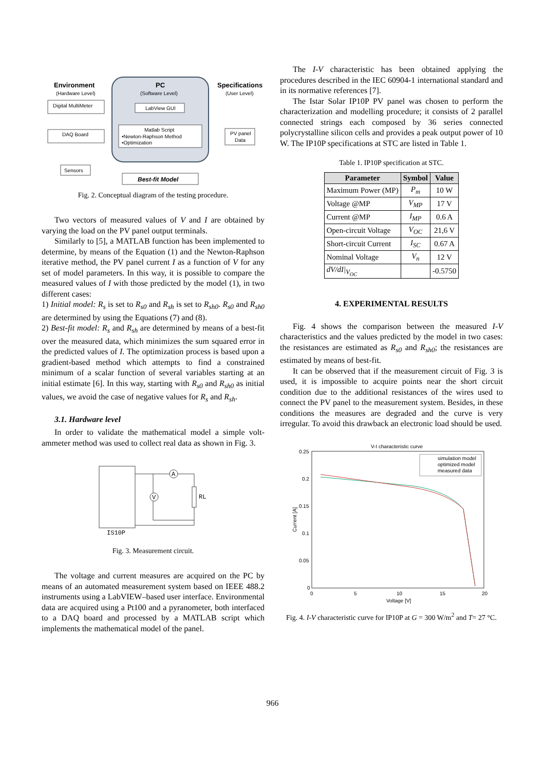Environment
(Hardware Level)
PC
(Software Level)
Specifications
(User Level)
Digital MultiMeter
LabView GUI
DAQ Board
Matlab Script
•Newton-Raphson Method
•Optimization
PV panel
Data
Sensors
Best-fit Model
Fig. 2. Conceptual diagram of the testing procedure.
Two vectors of measured values of V and I are obtained by varying the load on the PV panel output terminals.
Similarly to [5], a MATLAB function has been implemented to determine, by means of the Equation (1) and the Newton-Raphson iterative method, the PV panel current I as a function of V for any set of model parameters. In this way, it is possible to compare the measured values of I with those predicted by the model (1), in two different cases:
1) Initial model: R<sub>s</sub> is set to R<sub>s0</sub> and R<sub>sh</sub> is set to R<sub>sh0</sub>. R<sub>s0</sub> and R<sub>sh0</sub> are determined by using the Equations (7) and (8).
2) Best-fit model: R<sub>s</sub> and R<sub>sh</sub> are determined by means of a best-fit over the measured data, which minimizes the sum squared error in the predicted values of I. The optimization process is based upon a gradient-based method which attempts to find a constrained minimum of a scalar function of several variables starting at an initial estimate [6]. In this way, starting with R<sub>s0</sub> and R<sub>sh0</sub> as initial values, we avoid the case of negative values for R<sub>s</sub> and R<sub>sh</sub>.
3.1. Hardware level
In order to validate the mathematical model a simple volt-ammeter method was used to collect real data as shown in Fig. 3.
A
V
RL
IS10P
Fig. 3. Measurement circuit.
The voltage and current measures are acquired on the PC by means of an automated measurement system based on IEEE 488.2 instruments using a LabVIEW–based user interface. Environmental data are acquired using a Pt100 and a pyranometer, both interfaced to a DAQ board and processed by a MATLAB script which implements the mathematical model of the panel.
The I-V characteristic has been obtained applying the procedures described in the IEC 60904-1 international standard and in its normative references [7].
The Istar Solar IP10P PV panel was chosen to perform the characterization and modelling procedure; it consists of 2 parallel connected strings each composed by 36 series connected polycrystalline silicon cells and provides a peak output power of 10 W. The IP10P specifications at STC are listed in Table 1.
Table 1. IP10P specification at STC.
| Parameter | Symbol | Value |
| --- | --- | --- |
| Maximum Power (MP) | P<sub>m</sub> | 10 W |
| Voltage @MP | V<sub>MP</sub> | 17 V |
| Current @MP | I<sub>MP</sub> | 0.6 A |
| Open-circuit Voltage | V<sub>OC</sub> | 21,6 V |
| Short-circuit Current | I<sub>SC</sub> | 0.67 A |
| Nominal Voltage | V<sub>n</sub> | 12 V |
| dV/dI/<sub>V<sub>OC</sub></sub> | | -0.5750 |
4. EXPERIMENTAL RESULTS
Fig. 4 shows the comparison between the measured I-V characteristics and the values predicted by the model in two cases: the resistances are estimated as R<sub>s0</sub> and R<sub>sh0</sub>; the resistances are estimated by means of best-fit.
It can be observed that if the measurement circuit of Fig. 3 is used, it is impossible to acquire points near the short circuit condition due to the additional resistances of the wires used to connect the PV panel to the measurement system. Besides, in these conditions the measures are degraded and the curve is very irregular. To avoid this drawback an electronic load should be used.
V-I characteristic curve
0.25
0.2
0.15
0.1
0.05
0
0
5
10
15
20
Voltage [V]
Current [A]
simulation model
optimized model
measured data
Fig. 4. I-V characteristic curve for IP10P at G = 300 W/m<sup>2</sup> and T= 27 °C.
966